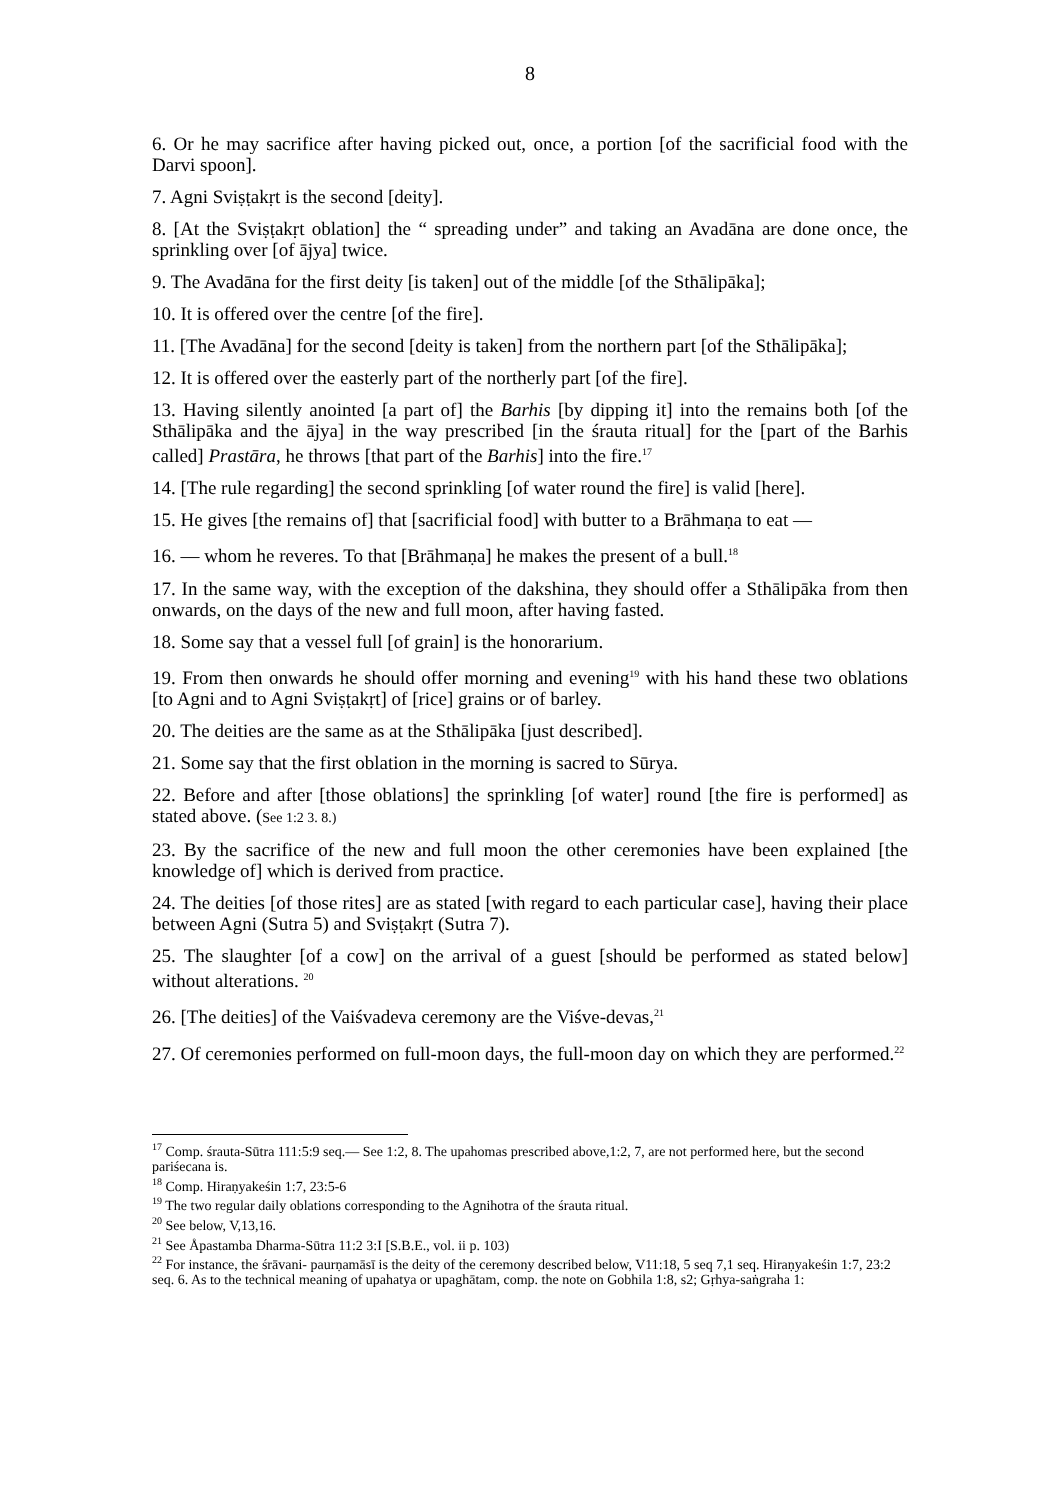8
6. Or he may sacrifice after having picked out, once, a portion [of the sacrificial food with the Darvi spoon].
7. Agni Sviṣṭakṛt is the second [deity].
8. [At the Sviṣṭakṛt oblation] the “ spreading under” and taking an Avadāna are done once, the sprinkling over [of ājya] twice.
9. The Avadāna for the first deity [is taken] out of the middle [of the Sthālipāka];
10. It is offered over the centre [of the fire].
11. [The Avadāna] for the second [deity is taken] from the northern part [of the Sthālipāka];
12. It is offered over the easterly part of the northerly part [of the fire].
13. Having silently anointed [a part of] the Barhis [by dipping it] into the remains both [of the Sthālipāka and the ājya] in the way prescribed [in the śrauta ritual] for the [part of the Barhis called] Prastāra, he throws [that part of the Barhis] into the fire.<sup>17</sup>
14. [The rule regarding] the second sprinkling [of water round the fire] is valid [here].
15. He gives [the remains of] that [sacrificial food] with butter to a Brāhmaṇa to eat —
16. — whom he reveres. To that [Brāhmaṇa] he makes the present of a bull.<sup>18</sup>
17. In the same way, with the exception of the dakshina, they should offer a Sthālipāka from then onwards, on the days of the new and full moon, after having fasted.
18. Some say that a vessel full [of grain] is the honorarium.
19. From then onwards he should offer morning and evening<sup>19</sup> with his hand these two oblations [to Agni and to Agni Sviṣṭakṛt] of [rice] grains or of barley.
20. The deities are the same as at the Sthālipāka [just described].
21. Some say that the first oblation in the morning is sacred to Sūrya.
22. Before and after [those oblations] the sprinkling [of water] round [the fire is performed] as stated above. (See 1:2 3. 8.)
23. By the sacrifice of the new and full moon the other ceremonies have been explained [the knowledge of] which is derived from practice.
24. The deities [of those rites] are as stated [with regard to each particular case], having their place between Agni (Sutra 5) and Sviṣṭakṛt (Sutra 7).
25. The slaughter [of a cow] on the arrival of a guest [should be performed as stated below] without alterations. <sup>20</sup>
26. [The deities] of the Vaiśvadeva ceremony are the Viśve-devas,<sup>21</sup>
27. Of ceremonies performed on full-moon days, the full-moon day on which they are performed.<sup>22</sup>
<sup>17</sup> Comp. śrauta-Sūtra 111:5:9 seq.— See 1:2, 8. The upahomas prescribed above,1:2, 7, are not performed here, but the second pariśecana is.
<sup>18</sup> Comp. Hiraṇyakeśin 1:7, 23:5-6
<sup>19</sup> The two regular daily oblations corresponding to the Agnihotra of the śrauta ritual.
<sup>20</sup> See below, V,13,16.
<sup>21</sup> See Åpastamba Dharma-Sūtra 11:2 3:I [S.B.E., vol. ii p. 103)
<sup>22</sup> For instance, the śrāvani- paurṇamāsī is the deity of the ceremony described below, V11:18, 5 seq 7,1 seq. Hiraṇyakeśin 1:7, 23:2 seq. 6. As to the technical meaning of upahatya or upaghātam, comp. the note on Gobhila 1:8, s2; Gṛhya-saṅgraha 1: